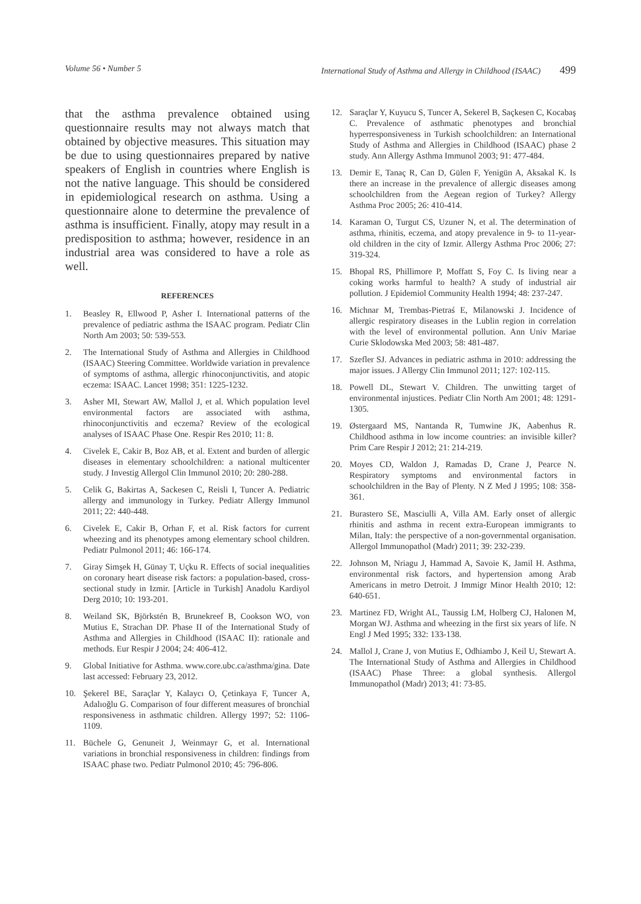Volume 56 • Number 5 International Study of Asthma and Allergy in Childhood (ISAAC) 499
that the asthma prevalence obtained using questionnaire results may not always match that obtained by objective measures. This situation may be due to using questionnaires prepared by native speakers of English in countries where English is not the native language. This should be considered in epidemiological research on asthma. Using a questionnaire alone to determine the prevalence of asthma is insufficient. Finally, atopy may result in a predisposition to asthma; however, residence in an industrial area was considered to have a role as well.
REFERENCES
1. Beasley R, Ellwood P, Asher I. International patterns of the prevalence of pediatric asthma the ISAAC program. Pediatr Clin North Am 2003; 50: 539-553.
2. The International Study of Asthma and Allergies in Childhood (ISAAC) Steering Committee. Worldwide variation in prevalence of symptoms of asthma, allergic rhinoconjunctivitis, and atopic eczema: ISAAC. Lancet 1998; 351: 1225-1232.
3. Asher MI, Stewart AW, Mallol J, et al. Which population level environmental factors are associated with asthma, rhinoconjunctivitis and eczema? Review of the ecological analyses of ISAAC Phase One. Respir Res 2010; 11: 8.
4. Civelek E, Cakir B, Boz AB, et al. Extent and burden of allergic diseases in elementary schoolchildren: a national multicenter study. J Investig Allergol Clin Immunol 2010; 20: 280-288.
5. Celik G, Bakirtas A, Sackesen C, Reisli I, Tuncer A. Pediatric allergy and immunology in Turkey. Pediatr Allergy Immunol 2011; 22: 440-448.
6. Civelek E, Cakir B, Orhan F, et al. Risk factors for current wheezing and its phenotypes among elementary school children. Pediatr Pulmonol 2011; 46: 166-174.
7. Giray Simşek H, Günay T, Uçku R. Effects of social inequalities on coronary heart disease risk factors: a population-based, cross-sectional study in Izmir. [Article in Turkish] Anadolu Kardiyol Derg 2010; 10: 193-201.
8. Weiland SK, Björkstén B, Brunekreef B, Cookson WO, von Mutius E, Strachan DP. Phase II of the International Study of Asthma and Allergies in Childhood (ISAAC II): rationale and methods. Eur Respir J 2004; 24: 406-412.
9. Global Initiative for Asthma. www.core.ubc.ca/asthma/gina. Date last accessed: February 23, 2012.
10. Şekerel BE, Saraçlar Y, Kalaycı O, Çetinkaya F, Tuncer A, Adalıoğlu G. Comparison of four different measures of bronchial responsiveness in asthmatic children. Allergy 1997; 52: 1106-1109.
11. Büchele G, Genuneit J, Weinmayr G, et al. International variations in bronchial responsiveness in children: findings from ISAAC phase two. Pediatr Pulmonol 2010; 45: 796-806.
12. Saraçlar Y, Kuyucu S, Tuncer A, Sekerel B, Saçkesen C, Kocabaş C. Prevalence of asthmatic phenotypes and bronchial hyperresponsiveness in Turkish schoolchildren: an International Study of Asthma and Allergies in Childhood (ISAAC) phase 2 study. Ann Allergy Asthma Immunol 2003; 91: 477-484.
13. Demir E, Tanaç R, Can D, Gülen F, Yenigün A, Aksakal K. Is there an increase in the prevalence of allergic diseases among schoolchildren from the Aegean region of Turkey? Allergy Asthma Proc 2005; 26: 410-414.
14. Karaman O, Turgut CS, Uzuner N, et al. The determination of asthma, rhinitis, eczema, and atopy prevalence in 9- to 11-year-old children in the city of Izmir. Allergy Asthma Proc 2006; 27: 319-324.
15. Bhopal RS, Phillimore P, Moffatt S, Foy C. Is living near a coking works harmful to health? A study of industrial air pollution. J Epidemiol Community Health 1994; 48: 237-247.
16. Michnar M, Trembas-Pietraś E, Milanowski J. Incidence of allergic respiratory diseases in the Lublin region in correlation with the level of environmental pollution. Ann Univ Mariae Curie Sklodowska Med 2003; 58: 481-487.
17. Szefler SJ. Advances in pediatric asthma in 2010: addressing the major issues. J Allergy Clin Immunol 2011; 127: 102-115.
18. Powell DL, Stewart V. Children. The unwitting target of environmental injustices. Pediatr Clin North Am 2001; 48: 1291-1305.
19. Østergaard MS, Nantanda R, Tumwine JK, Aabenhus R. Childhood asthma in low income countries: an invisible killer? Prim Care Respir J 2012; 21: 214-219.
20. Moyes CD, Waldon J, Ramadas D, Crane J, Pearce N. Respiratory symptoms and environmental factors in schoolchildren in the Bay of Plenty. N Z Med J 1995; 108: 358-361.
21. Burastero SE, Masciulli A, Villa AM. Early onset of allergic rhinitis and asthma in recent extra-European immigrants to Milan, Italy: the perspective of a non-governmental organisation. Allergol Immunopathol (Madr) 2011; 39: 232-239.
22. Johnson M, Nriagu J, Hammad A, Savoie K, Jamil H. Asthma, environmental risk factors, and hypertension among Arab Americans in metro Detroit. J Immigr Minor Health 2010; 12: 640-651.
23. Martinez FD, Wright AL, Taussig LM, Holberg CJ, Halonen M, Morgan WJ. Asthma and wheezing in the first six years of life. N Engl J Med 1995; 332: 133-138.
24. Mallol J, Crane J, von Mutius E, Odhiambo J, Keil U, Stewart A. The International Study of Asthma and Allergies in Childhood (ISAAC) Phase Three: a global synthesis. Allergol Immunopathol (Madr) 2013; 41: 73-85.